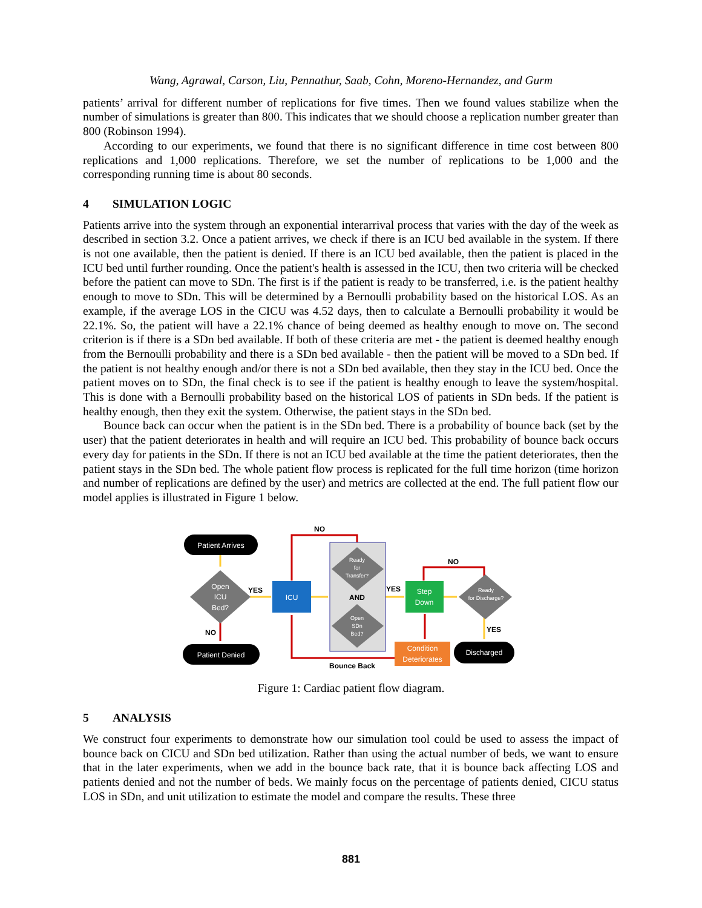Wang, Agrawal, Carson, Liu, Pennathur, Saab, Cohn, Moreno-Hernandez, and Gurm
patients’ arrival for different number of replications for five times. Then we found values stabilize when the number of simulations is greater than 800. This indicates that we should choose a replication number greater than 800 (Robinson 1994).
According to our experiments, we found that there is no significant difference in time cost between 800 replications and 1,000 replications. Therefore, we set the number of replications to be 1,000 and the corresponding running time is about 80 seconds.
4 SIMULATION LOGIC
Patients arrive into the system through an exponential interarrival process that varies with the day of the week as described in section 3.2. Once a patient arrives, we check if there is an ICU bed available in the system. If there is not one available, then the patient is denied. If there is an ICU bed available, then the patient is placed in the ICU bed until further rounding. Once the patient's health is assessed in the ICU, then two criteria will be checked before the patient can move to SDn. The first is if the patient is ready to be transferred, i.e. is the patient healthy enough to move to SDn. This will be determined by a Bernoulli probability based on the historical LOS. As an example, if the average LOS in the CICU was 4.52 days, then to calculate a Bernoulli probability it would be 22.1%. So, the patient will have a 22.1% chance of being deemed as healthy enough to move on. The second criterion is if there is a SDn bed available. If both of these criteria are met - the patient is deemed healthy enough from the Bernoulli probability and there is a SDn bed available - then the patient will be moved to a SDn bed. If the patient is not healthy enough and/or there is not a SDn bed available, then they stay in the ICU bed. Once the patient moves on to SDn, the final check is to see if the patient is healthy enough to leave the system/hospital. This is done with a Bernoulli probability based on the historical LOS of patients in SDn beds. If the patient is healthy enough, then they exit the system. Otherwise, the patient stays in the SDn bed.
Bounce back can occur when the patient is in the SDn bed. There is a probability of bounce back (set by the user) that the patient deteriorates in health and will require an ICU bed. This probability of bounce back occurs every day for patients in the SDn. If there is not an ICU bed available at the time the patient deteriorates, then the patient stays in the SDn bed. The whole patient flow process is replicated for the full time horizon (time horizon and number of replications are defined by the user) and metrics are collected at the end. The full patient flow our model applies is illustrated in Figure 1 below.
Patient Arrives
Open
ICU
Bed?
Patient Denied
ICU
Ready
for
Transfer?
AND
Open
SDn
Bed?
Step
Down
Ready
for Discharge?
Condition
Deteriorates
Discharged
NO
NO
YES
YES
YES
NO
Bounce Back
Figure 1: Cardiac patient flow diagram.
5 ANALYSIS
We construct four experiments to demonstrate how our simulation tool could be used to assess the impact of bounce back on CICU and SDn bed utilization. Rather than using the actual number of beds, we want to ensure that in the later experiments, when we add in the bounce back rate, that it is bounce back affecting LOS and patients denied and not the number of beds. We mainly focus on the percentage of patients denied, CICU status LOS in SDn, and unit utilization to estimate the model and compare the results. These three
881